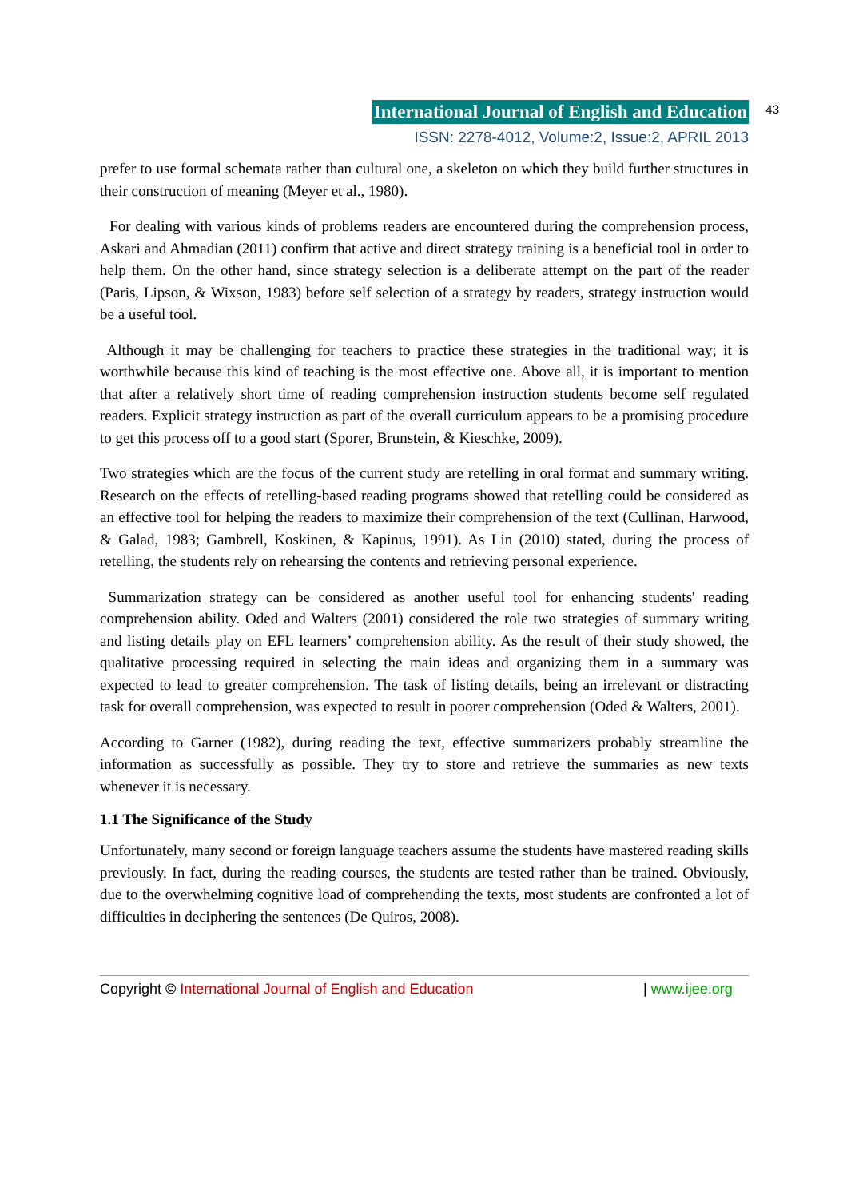International Journal of English and Education 43
ISSN: 2278-4012, Volume:2, Issue:2, APRIL 2013
prefer to use formal schemata rather than cultural one, a skeleton on which they build further structures in their construction of meaning (Meyer et al., 1980).
For dealing with various kinds of problems readers are encountered during the comprehension process, Askari and Ahmadian (2011) confirm that active and direct strategy training is a beneficial tool in order to help them. On the other hand, since strategy selection is a deliberate attempt on the part of the reader (Paris, Lipson, & Wixson, 1983) before self selection of a strategy by readers, strategy instruction would be a useful tool.
Although it may be challenging for teachers to practice these strategies in the traditional way; it is worthwhile because this kind of teaching is the most effective one. Above all, it is important to mention that after a relatively short time of reading comprehension instruction students become self regulated readers. Explicit strategy instruction as part of the overall curriculum appears to be a promising procedure to get this process off to a good start (Sporer, Brunstein, & Kieschke, 2009).
Two strategies which are the focus of the current study are retelling in oral format and summary writing. Research on the effects of retelling-based reading programs showed that retelling could be considered as an effective tool for helping the readers to maximize their comprehension of the text (Cullinan, Harwood, & Galad, 1983; Gambrell, Koskinen, & Kapinus, 1991). As Lin (2010) stated, during the process of retelling, the students rely on rehearsing the contents and retrieving personal experience.
Summarization strategy can be considered as another useful tool for enhancing students' reading comprehension ability. Oded and Walters (2001) considered the role two strategies of summary writing and listing details play on EFL learners’ comprehension ability. As the result of their study showed, the qualitative processing required in selecting the main ideas and organizing them in a summary was expected to lead to greater comprehension. The task of listing details, being an irrelevant or distracting task for overall comprehension, was expected to result in poorer comprehension (Oded & Walters, 2001).
According to Garner (1982), during reading the text, effective summarizers probably streamline the information as successfully as possible. They try to store and retrieve the summaries as new texts whenever it is necessary.
1.1 The Significance of the Study
Unfortunately, many second or foreign language teachers assume the students have mastered reading skills previously. In fact, during the reading courses, the students are tested rather than be trained. Obviously, due to the overwhelming cognitive load of comprehending the texts, most students are confronted a lot of difficulties in deciphering the sentences (De Quiros, 2008).
Copyright © International Journal of English and Education | www.ijee.org